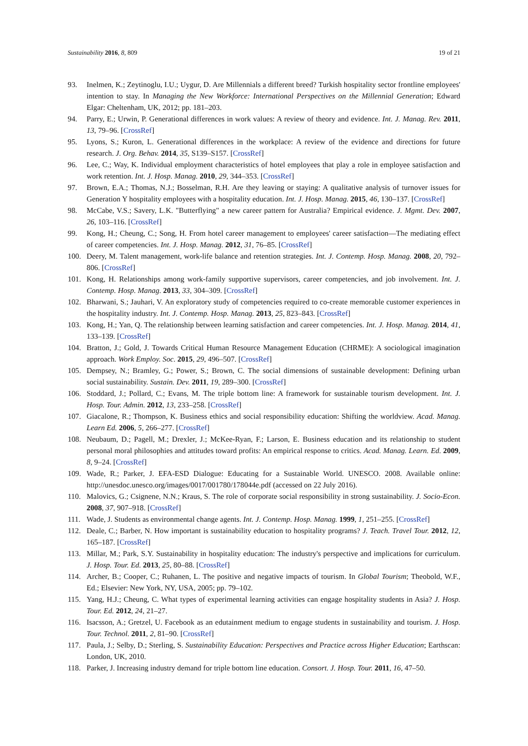Sustainability 2016, 8, 809 19 of 21
93. Inelmen, K.; Zeytinoglu, I.U.; Uygur, D. Are Millennials a different breed? Turkish hospitality sector frontline employees' intention to stay. In Managing the New Workforce: International Perspectives on the Millennial Generation; Edward Elgar: Cheltenham, UK, 2012; pp. 181–203.
94. Parry, E.; Urwin, P. Generational differences in work values: A review of theory and evidence. Int. J. Manag. Rev. 2011, 13, 79–96. [CrossRef]
95. Lyons, S.; Kuron, L. Generational differences in the workplace: A review of the evidence and directions for future research. J. Org. Behav. 2014, 35, S139–S157. [CrossRef]
96. Lee, C.; Way, K. Individual employment characteristics of hotel employees that play a role in employee satisfaction and work retention. Int. J. Hosp. Manag. 2010, 29, 344–353. [CrossRef]
97. Brown, E.A.; Thomas, N.J.; Bosselman, R.H. Are they leaving or staying: A qualitative analysis of turnover issues for Generation Y hospitality employees with a hospitality education. Int. J. Hosp. Manag. 2015, 46, 130–137. [CrossRef]
98. McCabe, V.S.; Savery, L.K. "Butterflying" a new career pattern for Australia? Empirical evidence. J. Mgmt. Dev. 2007, 26, 103–116. [CrossRef]
99. Kong, H.; Cheung, C.; Song, H. From hotel career management to employees' career satisfaction—The mediating effect of career competencies. Int. J. Hosp. Manag. 2012, 31, 76–85. [CrossRef]
100. Deery, M. Talent management, work-life balance and retention strategies. Int. J. Contemp. Hosp. Manag. 2008, 20, 792–806. [CrossRef]
101. Kong, H. Relationships among work-family supportive supervisors, career competencies, and job involvement. Int. J. Contemp. Hosp. Manag. 2013, 33, 304–309. [CrossRef]
102. Bharwani, S.; Jauhari, V. An exploratory study of competencies required to co-create memorable customer experiences in the hospitality industry. Int. J. Contemp. Hosp. Manag. 2013, 25, 823–843. [CrossRef]
103. Kong, H.; Yan, Q. The relationship between learning satisfaction and career competencies. Int. J. Hosp. Manag. 2014, 41, 133–139. [CrossRef]
104. Bratton, J.; Gold, J. Towards Critical Human Resource Management Education (CHRME): A sociological imagination approach. Work Employ. Soc. 2015, 29, 496–507. [CrossRef]
105. Dempsey, N.; Bramley, G.; Power, S.; Brown, C. The social dimensions of sustainable development: Defining urban social sustainability. Sustain. Dev. 2011, 19, 289–300. [CrossRef]
106. Stoddard, J.; Pollard, C.; Evans, M. The triple bottom line: A framework for sustainable tourism development. Int. J. Hosp. Tour. Admin. 2012, 13, 233–258. [CrossRef]
107. Giacalone, R.; Thompson, K. Business ethics and social responsibility education: Shifting the worldview. Acad. Manag. Learn Ed. 2006, 5, 266–277. [CrossRef]
108. Neubaum, D.; Pagell, M.; Drexler, J.; McKee-Ryan, F.; Larson, E. Business education and its relationship to student personal moral philosophies and attitudes toward profits: An empirical response to critics. Acad. Manag. Learn. Ed. 2009, 8, 9–24. [CrossRef]
109. Wade, R.; Parker, J. EFA-ESD Dialogue: Educating for a Sustainable World. UNESCO. 2008. Available online: http://unesdoc.unesco.org/images/0017/001780/178044e.pdf (accessed on 22 July 2016).
110. Malovics, G.; Csignene, N.N.; Kraus, S. The role of corporate social responsibility in strong sustainability. J. Socio-Econ. 2008, 37, 907–918. [CrossRef]
111. Wade, J. Students as environmental change agents. Int. J. Contemp. Hosp. Manag. 1999, 1, 251–255. [CrossRef]
112. Deale, C.; Barber, N. How important is sustainability education to hospitality programs? J. Teach. Travel Tour. 2012, 12, 165–187. [CrossRef]
113. Millar, M.; Park, S.Y. Sustainability in hospitality education: The industry's perspective and implications for curriculum. J. Hosp. Tour. Ed. 2013, 25, 80–88. [CrossRef]
114. Archer, B.; Cooper, C.; Ruhanen, L. The positive and negative impacts of tourism. In Global Tourism; Theobold, W.F., Ed.; Elsevier: New York, NY, USA, 2005; pp. 79–102.
115. Yang, H.J.; Cheung, C. What types of experimental learning activities can engage hospitality students in Asia? J. Hosp. Tour. Ed. 2012, 24, 21–27.
116. Isacsson, A.; Gretzel, U. Facebook as an edutainment medium to engage students in sustainability and tourism. J. Hosp. Tour. Technol. 2011, 2, 81–90. [CrossRef]
117. Paula, J.; Selby, D.; Sterling, S. Sustainability Education: Perspectives and Practice across Higher Education; Earthscan: London, UK, 2010.
118. Parker, J. Increasing industry demand for triple bottom line education. Consort. J. Hosp. Tour. 2011, 16, 47–50.